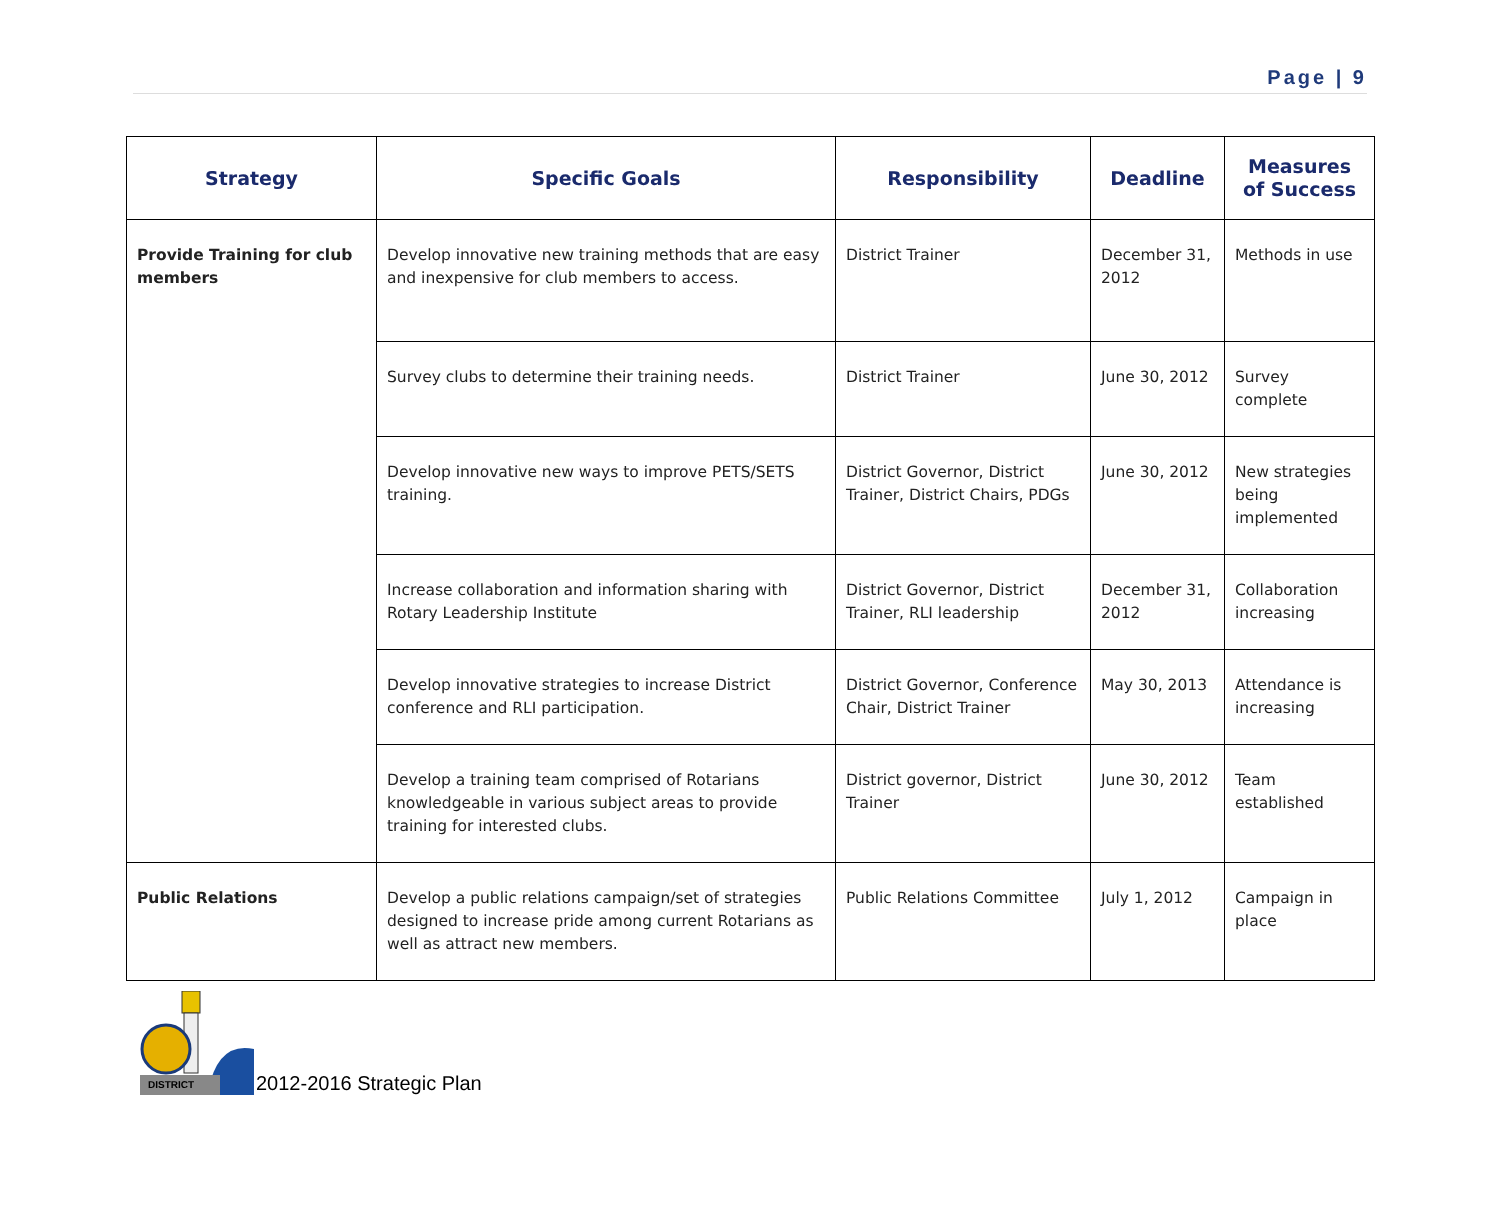Page | 9
| Strategy | Specific Goals | Responsibility | Deadline | Measures of Success |
| --- | --- | --- | --- | --- |
| Provide Training for club members | Develop innovative new training methods that are easy and inexpensive for club members to access. | District Trainer | December 31, 2012 | Methods in use |
| | Survey clubs to determine their training needs. | District Trainer | June 30, 2012 | Survey complete |
| | Develop innovative new ways to improve PETS/SETS training. | District Governor, District Trainer, District Chairs, PDGs | June 30, 2012 | New strategies being implemented |
| | Increase collaboration and information sharing with Rotary Leadership Institute | District Governor, District Trainer, RLI leadership | December 31, 2012 | Collaboration increasing |
| | Develop innovative strategies to increase District conference and RLI participation. | District Governor, Conference Chair, District Trainer | May 30, 2013 | Attendance is increasing |
| | Develop a training team comprised of Rotarians knowledgeable in various subject areas to provide training for interested clubs. | District governor, District Trainer | June 30, 2012 | Team established |
| Public Relations | Develop a public relations campaign/set of strategies designed to increase pride among current Rotarians as well as attract new members. | Public Relations Committee | July 1, 2012 | Campaign in place |
DISTRICT
2012-2016 Strategic Plan